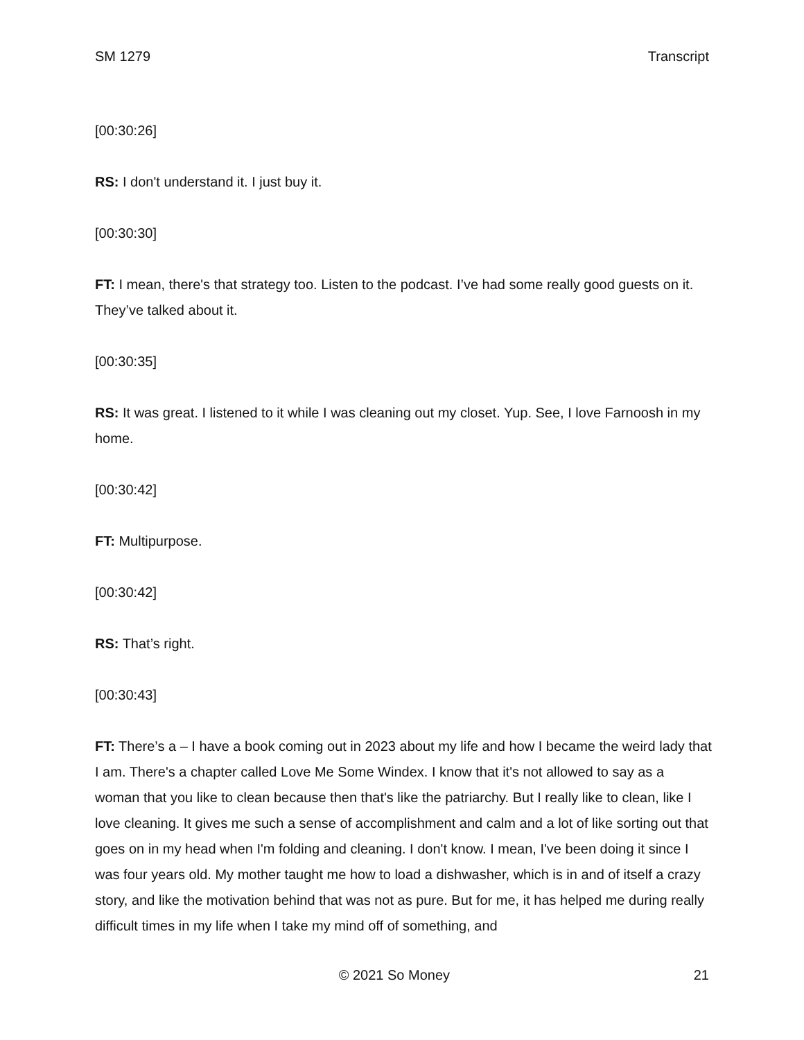SM 1279 Transcript
[00:30:26]
RS: I don't understand it. I just buy it.
[00:30:30]
FT: I mean, there's that strategy too. Listen to the podcast. I’ve had some really good guests on it. They’ve talked about it.
[00:30:35]
RS: It was great. I listened to it while I was cleaning out my closet. Yup. See, I love Farnoosh in my home.
[00:30:42]
FT: Multipurpose.
[00:30:42]
RS: That’s right.
[00:30:43]
FT: There’s a – I have a book coming out in 2023 about my life and how I became the weird lady that I am. There's a chapter called Love Me Some Windex. I know that it's not allowed to say as a woman that you like to clean because then that's like the patriarchy. But I really like to clean, like I love cleaning. It gives me such a sense of accomplishment and calm and a lot of like sorting out that goes on in my head when I'm folding and cleaning. I don't know. I mean, I've been doing it since I was four years old. My mother taught me how to load a dishwasher, which is in and of itself a crazy story, and like the motivation behind that was not as pure. But for me, it has helped me during really difficult times in my life when I take my mind off of something, and
© 2021 So Money 21